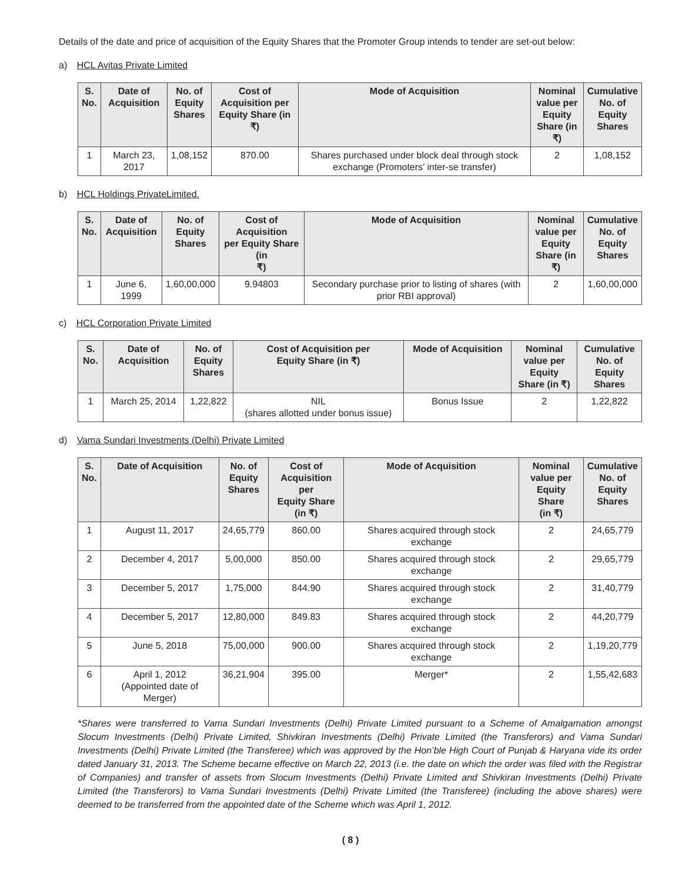Details of the date and price of acquisition of the Equity Shares that the Promoter Group intends to tender are set-out below:
a) HCL Avitas Private Limited
| S. No. | Date of Acquisition | No. of Equity Shares | Cost of Acquisition per Equity Share (in ₹) | Mode of Acquisition | Nominal value per Equity Share (in ₹) | Cumulative No. of Equity Shares |
| --- | --- | --- | --- | --- | --- | --- |
| 1 | March 23, 2017 | 1,08,152 | 870.00 | Shares purchased under block deal through stock exchange (Promoters’ inter-se transfer) | 2 | 1,08,152 |
b) HCL Holdings PrivateLimited.
| S. No. | Date of Acquisition | No. of Equity Shares | Cost of Acquisition per Equity Share (in ₹) | Mode of Acquisition | Nominal value per Equity Share (in ₹) | Cumulative No. of Equity Shares |
| --- | --- | --- | --- | --- | --- | --- |
| 1 | June 6, 1999 | 1,60,00,000 | 9.94803 | Secondary purchase prior to listing of shares (with prior RBI approval) | 2 | 1,60,00,000 |
c) HCL Corporation Private Limited
| S. No. | Date of Acquisition | No. of Equity Shares | Cost of Acquisition per Equity Share (in ₹) | Mode of Acquisition | Nominal value per Equity Share (in ₹) | Cumulative No. of Equity Shares |
| --- | --- | --- | --- | --- | --- | --- |
| 1 | March 25, 2014 | 1,22,822 | NIL (shares allotted under bonus issue) | Bonus Issue | 2 | 1,22,822 |
d) Vama Sundari Investments (Delhi) Private Limited
| S. No. | Date of Acquisition | No. of Equity Shares | Cost of Acquisition per Equity Share (in ₹) | Mode of Acquisition | Nominal value per Equity Share (in ₹) | Cumulative No. of Equity Shares |
| --- | --- | --- | --- | --- | --- | --- |
| 1 | August 11, 2017 | 24,65,779 | 860.00 | Shares acquired through stock exchange | 2 | 24,65,779 |
| 2 | December 4, 2017 | 5,00,000 | 850.00 | Shares acquired through stock exchange | 2 | 29,65,779 |
| 3 | December 5, 2017 | 1,75,000 | 844.90 | Shares acquired through stock exchange | 2 | 31,40,779 |
| 4 | December 5, 2017 | 12,80,000 | 849.83 | Shares acquired through stock exchange | 2 | 44,20,779 |
| 5 | June 5, 2018 | 75,00,000 | 900.00 | Shares acquired through stock exchange | 2 | 1,19,20,779 |
| 6 | April 1, 2012 (Appointed date of Merger) | 36,21,904 | 395.00 | Merger* | 2 | 1,55,42,683 |
*Shares were transferred to Vama Sundari Investments (Delhi) Private Limited pursuant to a Scheme of Amalgamation amongst Slocum Investments (Delhi) Private Limited, Shivkiran Investments (Delhi) Private Limited (the Transferors) and Vama Sundari Investments (Delhi) Private Limited (the Transferee) which was approved by the Hon’ble High Court of Punjab & Haryana vide its order dated January 31, 2013. The Scheme became effective on March 22, 2013 (i.e. the date on which the order was filed with the Registrar of Companies) and transfer of assets from Slocum Investments (Delhi) Private Limited and Shivkiran Investments (Delhi) Private Limited (the Transferors) to Vama Sundari Investments (Delhi) Private Limited (the Transferee) (including the above shares) were deemed to be transferred from the appointed date of the Scheme which was April 1, 2012.
( 8 )